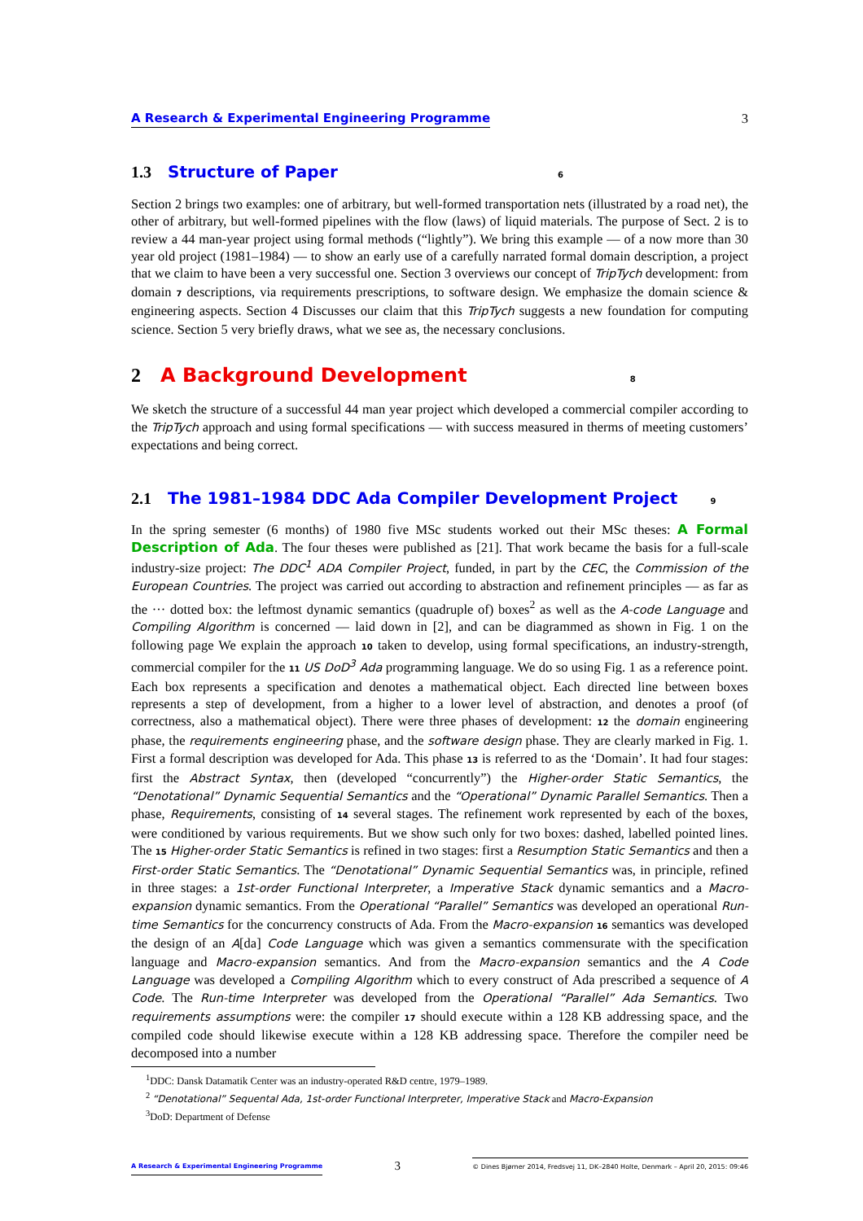A Research & Experimental Engineering Programme 3
1.3 Structure of Paper 6
Section 2 brings two examples: one of arbitrary, but well-formed transportation nets (illustrated by a road net), the other of arbitrary, but well-formed pipelines with the flow (laws) of liquid materials. The purpose of Sect. 2 is to review a 44 man-year project using formal methods (“lightly”). We bring this example — of a now more than 30 year old project (1981–1984) — to show an early use of a carefully narrated formal domain description, a project that we claim to have been a very successful one. Section 3 overviews our concept of TripTych development: from domain 7 descriptions, via requirements prescriptions, to software design. We emphasize the domain science & engineering aspects. Section 4 Discusses our claim that this TripTych suggests a new foundation for computing science. Section 5 very briefly draws, what we see as, the necessary conclusions.
2 A Background Development 8
We sketch the structure of a successful 44 man year project which developed a commercial compiler according to the TripTych approach and using formal specifications — with success measured in therms of meeting customers’ expectations and being correct.
2.1 The 1981–1984 DDC Ada Compiler Development Project 9
In the spring semester (6 months) of 1980 five MSc students worked out their MSc theses: A Formal Description of Ada. The four theses were published as [21]. That work became the basis for a full-scale industry-size project: The DDC<sup>1</sup> ADA Compiler Project, funded, in part by the CEC, the Commission of the European Countries. The project was carried out according to abstraction and refinement principles — as far as the ··· dotted box: the leftmost dynamic semantics (quadruple of) boxes<sup>2</sup> as well as the A-code Language and Compiling Algorithm is concerned — laid down in [2], and can be diagrammed as shown in Fig. 1 on the following page We explain the approach 10 taken to develop, using formal specifications, an industry-strength, commercial compiler for the 11 US DoD<sup>3</sup> Ada programming language. We do so using Fig. 1 as a reference point. Each box represents a specification and denotes a mathematical object. Each directed line between boxes represents a step of development, from a higher to a lower level of abstraction, and denotes a proof (of correctness, also a mathematical object). There were three phases of development: 12 the domain engineering phase, the requirements engineering phase, and the software design phase. They are clearly marked in Fig. 1. First a formal description was developed for Ada. This phase 13 is referred to as the ‘Domain’. It had four stages: first the Abstract Syntax, then (developed “concurrently”) the Higher-order Static Semantics, the “Denotational” Dynamic Sequential Semantics and the “Operational” Dynamic Parallel Semantics. Then a phase, Requirements, consisting of 14 several stages. The refinement work represented by each of the boxes, were conditioned by various requirements. But we show such only for two boxes: dashed, labelled pointed lines. The 15 Higher-order Static Semantics is refined in two stages: first a Resumption Static Semantics and then a First-order Static Semantics. The “Denotational” Dynamic Sequential Semantics was, in principle, refined in three stages: a 1st-order Functional Interpreter, a Imperative Stack dynamic semantics and a Macro-expansion dynamic semantics. From the Operational “Parallel” Semantics was developed an operational Run-time Semantics for the concurrency constructs of Ada. From the Macro-expansion 16 semantics was developed the design of an A[da] Code Language which was given a semantics commensurate with the specification language and Macro-expansion semantics. And from the Macro-expansion semantics and the A Code Language was developed a Compiling Algorithm which to every construct of Ada prescribed a sequence of A Code. The Run-time Interpreter was developed from the Operational “Parallel” Ada Semantics. Two requirements assumptions were: the compiler 17 should execute within a 128 KB addressing space, and the compiled code should likewise execute within a 128 KB addressing space. Therefore the compiler need be decomposed into a number
<sup>1</sup> DDC: Dansk Datamatik Center was an industry-operated R&D centre, 1979–1989.
<sup>2</sup> “Denotational” Sequental Ada, 1st-order Functional Interpreter, Imperative Stack and Macro-Expansion
<sup>3</sup> DoD: Department of Defense
A Research & Experimental Engineering Programme 3 © Dines Bjørner 2014, Fredsvej 11, DK–2840 Holte, Denmark – April 20, 2015: 09:46